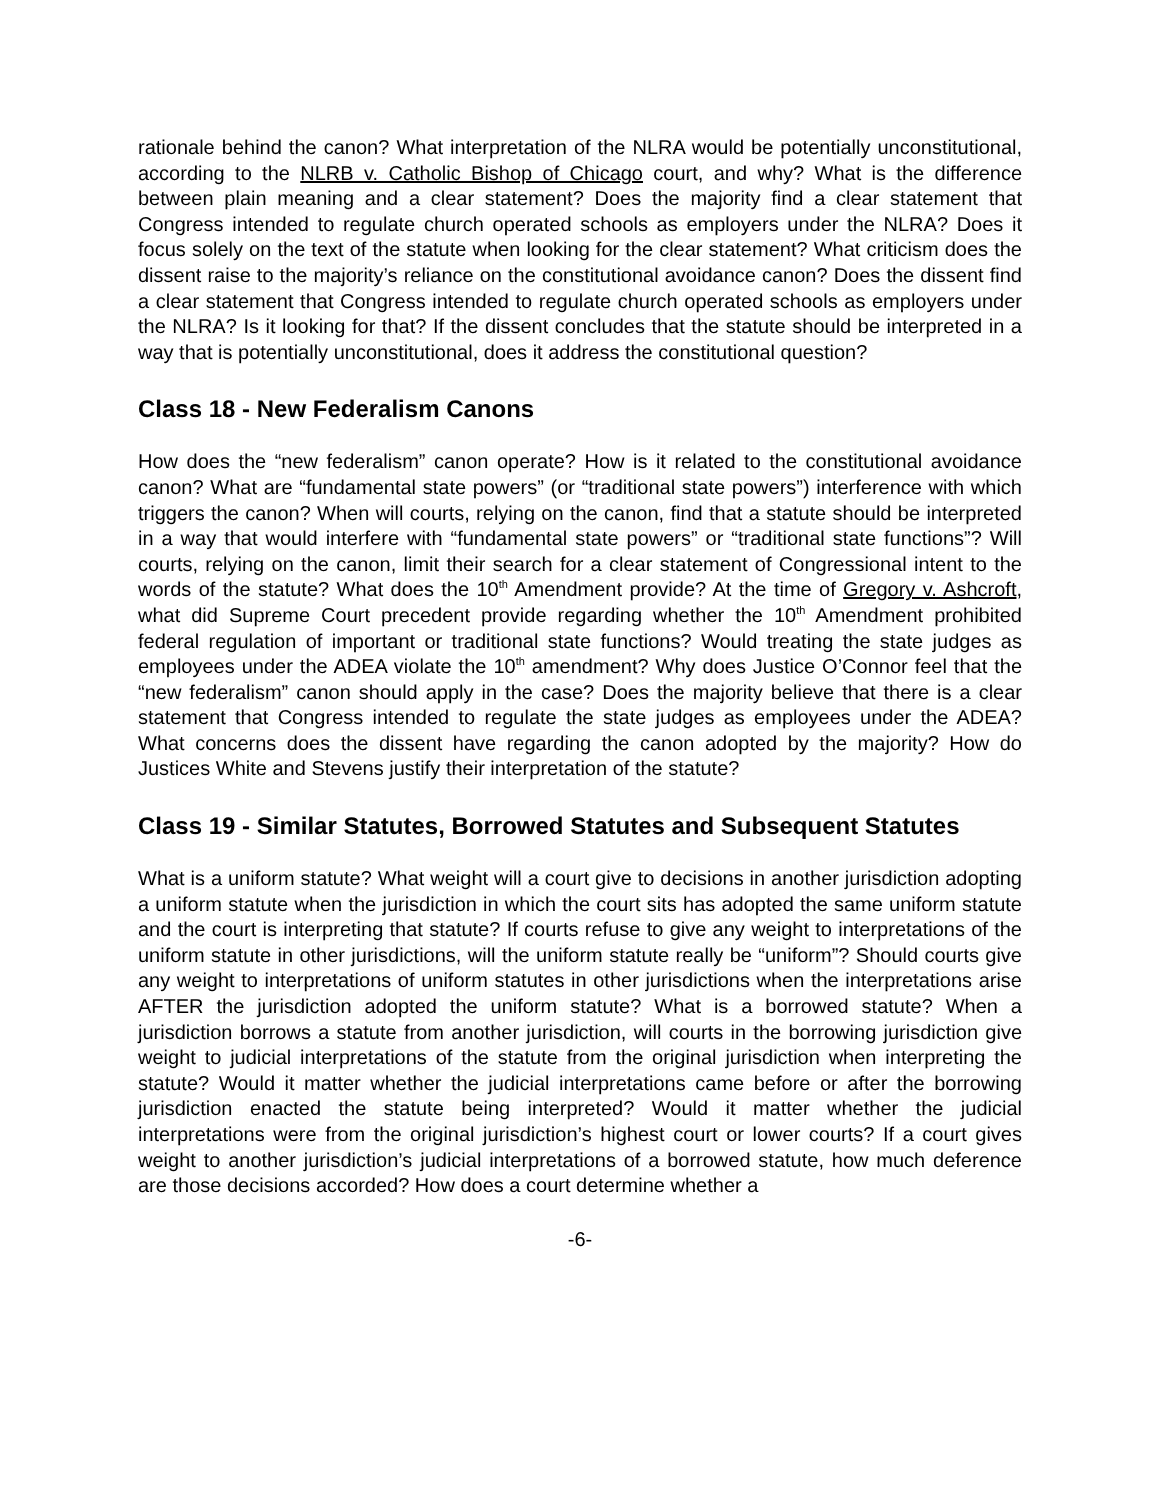rationale behind the canon? What interpretation of the NLRA would be potentially unconstitutional, according to the NLRB v. Catholic Bishop of Chicago court, and why? What is the difference between plain meaning and a clear statement? Does the majority find a clear statement that Congress intended to regulate church operated schools as employers under the NLRA? Does it focus solely on the text of the statute when looking for the clear statement? What criticism does the dissent raise to the majority’s reliance on the constitutional avoidance canon? Does the dissent find a clear statement that Congress intended to regulate church operated schools as employers under the NLRA? Is it looking for that? If the dissent concludes that the statute should be interpreted in a way that is potentially unconstitutional, does it address the constitutional question?
Class 18 - New Federalism Canons
How does the “new federalism” canon operate? How is it related to the constitutional avoidance canon? What are “fundamental state powers” (or “traditional state powers”) interference with which triggers the canon? When will courts, relying on the canon, find that a statute should be interpreted in a way that would interfere with “fundamental state powers” or “traditional state functions”? Will courts, relying on the canon, limit their search for a clear statement of Congressional intent to the words of the statute? What does the 10<sup>th</sup> Amendment provide? At the time of Gregory v. Ashcroft, what did Supreme Court precedent provide regarding whether the 10<sup>th</sup> Amendment prohibited federal regulation of important or traditional state functions? Would treating the state judges as employees under the ADEA violate the 10<sup>th</sup> amendment? Why does Justice O’Connor feel that the “new federalism” canon should apply in the case? Does the majority believe that there is a clear statement that Congress intended to regulate the state judges as employees under the ADEA? What concerns does the dissent have regarding the canon adopted by the majority? How do Justices White and Stevens justify their interpretation of the statute?
Class 19 - Similar Statutes, Borrowed Statutes and Subsequent Statutes
What is a uniform statute? What weight will a court give to decisions in another jurisdiction adopting a uniform statute when the jurisdiction in which the court sits has adopted the same uniform statute and the court is interpreting that statute? If courts refuse to give any weight to interpretations of the uniform statute in other jurisdictions, will the uniform statute really be “uniform”? Should courts give any weight to interpretations of uniform statutes in other jurisdictions when the interpretations arise AFTER the jurisdiction adopted the uniform statute? What is a borrowed statute? When a jurisdiction borrows a statute from another jurisdiction, will courts in the borrowing jurisdiction give weight to judicial interpretations of the statute from the original jurisdiction when interpreting the statute? Would it matter whether the judicial interpretations came before or after the borrowing jurisdiction enacted the statute being interpreted? Would it matter whether the judicial interpretations were from the original jurisdiction’s highest court or lower courts? If a court gives weight to another jurisdiction’s judicial interpretations of a borrowed statute, how much deference are those decisions accorded? How does a court determine whether a
-6-